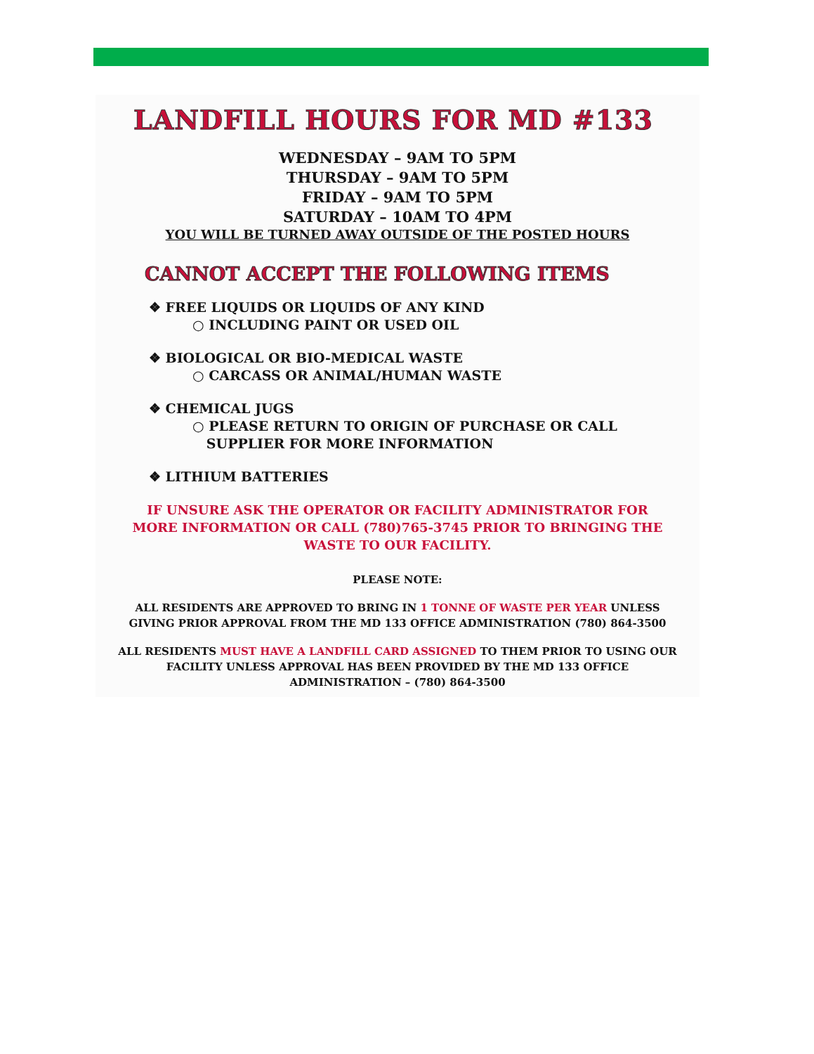LANDFILL HOURS FOR MD #133
WEDNESDAY – 9AM TO 5PM
THURSDAY – 9AM TO 5PM
FRIDAY – 9AM TO 5PM
SATURDAY – 10AM TO 4PM
YOU WILL BE TURNED AWAY OUTSIDE OF THE POSTED HOURS
CANNOT ACCEPT THE FOLLOWING ITEMS
❖ FREE LIQUIDS OR LIQUIDS OF ANY KIND
○ INCLUDING PAINT OR USED OIL
❖ BIOLOGICAL OR BIO-MEDICAL WASTE
○ CARCASS OR ANIMAL/HUMAN WASTE
❖ CHEMICAL JUGS
○ PLEASE RETURN TO ORIGIN OF PURCHASE OR CALL
SUPPLIER FOR MORE INFORMATION
❖ LITHIUM BATTERIES
IF UNSURE ASK THE OPERATOR OR FACILITY ADMINISTRATOR FOR MORE INFORMATION OR CALL (780)765-3745 PRIOR TO BRINGING THE WASTE TO OUR FACILITY.
PLEASE NOTE:
ALL RESIDENTS ARE APPROVED TO BRING IN 1 TONNE OF WASTE PER YEAR UNLESS GIVING PRIOR APPROVAL FROM THE MD 133 OFFICE ADMINISTRATION (780) 864-3500
ALL RESIDENTS MUST HAVE A LANDFILL CARD ASSIGNED TO THEM PRIOR TO USING OUR FACILITY UNLESS APPROVAL HAS BEEN PROVIDED BY THE MD 133 OFFICE ADMINISTRATION – (780) 864-3500